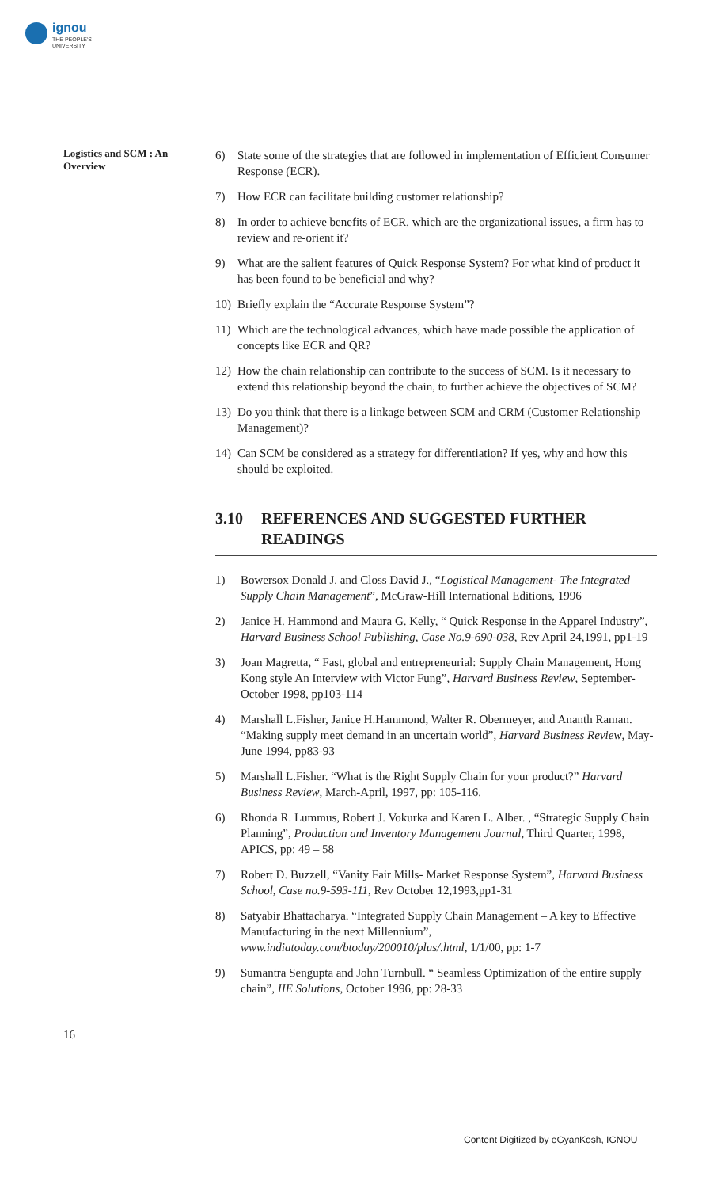ignou
THE PEOPLE'S
UNIVERSITY
Logistics and SCM : An Overview
6) State some of the strategies that are followed in implementation of Efficient Consumer Response (ECR).
7) How ECR can facilitate building customer relationship?
8) In order to achieve benefits of ECR, which are the organizational issues, a firm has to review and re-orient it?
9) What are the salient features of Quick Response System? For what kind of product it has been found to be beneficial and why?
10) Briefly explain the “Accurate Response System”?
11) Which are the technological advances, which have made possible the application of concepts like ECR and QR?
12) How the chain relationship can contribute to the success of SCM. Is it necessary to extend this relationship beyond the chain, to further achieve the objectives of SCM?
13) Do you think that there is a linkage between SCM and CRM (Customer Relationship Management)?
14) Can SCM be considered as a strategy for differentiation? If yes, why and how this should be exploited.
3.10 REFERENCES AND SUGGESTED FURTHER READINGS
1) Bowersox Donald J. and Closs David J., “Logistical Management- The Integrated Supply Chain Management”, McGraw-Hill International Editions, 1996
2) Janice H. Hammond and Maura G. Kelly, “ Quick Response in the Apparel Industry”, Harvard Business School Publishing, Case No.9-690-038, Rev April 24,1991, pp1-19
3) Joan Magretta, “ Fast, global and entrepreneurial: Supply Chain Management, Hong Kong style An Interview with Victor Fung”, Harvard Business Review, September-October 1998, pp103-114
4) Marshall L.Fisher, Janice H.Hammond, Walter R. Obermeyer, and Ananth Raman. “Making supply meet demand in an uncertain world”, Harvard Business Review, May-June 1994, pp83-93
5) Marshall L.Fisher. “What is the Right Supply Chain for your product?” Harvard Business Review, March-April, 1997, pp: 105-116.
6) Rhonda R. Lummus, Robert J. Vokurka and Karen L. Alber. , “Strategic Supply Chain Planning”, Production and Inventory Management Journal, Third Quarter, 1998, APICS, pp: 49 – 58
7) Robert D. Buzzell, “Vanity Fair Mills- Market Response System”, Harvard Business School, Case no.9-593-111, Rev October 12,1993,pp1-31
8) Satyabir Bhattacharya. “Integrated Supply Chain Management – A key to Effective Manufacturing in the next Millennium”, www.indiatoday.com/btoday/200010/plus/.html, 1/1/00, pp: 1-7
9) Sumantra Sengupta and John Turnbull. “ Seamless Optimization of the entire supply chain”, IIE Solutions, October 1996, pp: 28-33
16
Content Digitized by eGyanKosh, IGNOU